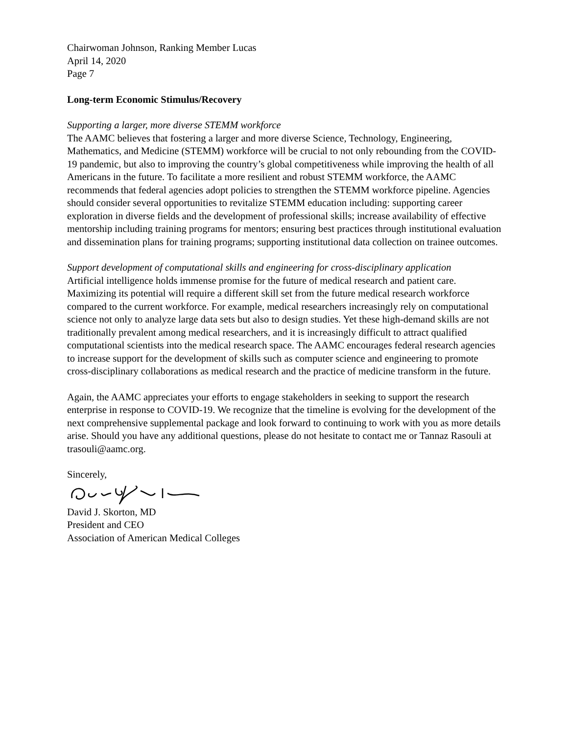Chairwoman Johnson, Ranking Member Lucas
April 14, 2020
Page 7
Long-term Economic Stimulus/Recovery
Supporting a larger, more diverse STEMM workforce
The AAMC believes that fostering a larger and more diverse Science, Technology, Engineering, Mathematics, and Medicine (STEMM) workforce will be crucial to not only rebounding from the COVID-19 pandemic, but also to improving the country’s global competitiveness while improving the health of all Americans in the future. To facilitate a more resilient and robust STEMM workforce, the AAMC recommends that federal agencies adopt policies to strengthen the STEMM workforce pipeline. Agencies should consider several opportunities to revitalize STEMM education including: supporting career exploration in diverse fields and the development of professional skills; increase availability of effective mentorship including training programs for mentors; ensuring best practices through institutional evaluation and dissemination plans for training programs; supporting institutional data collection on trainee outcomes.
Support development of computational skills and engineering for cross-disciplinary application
Artificial intelligence holds immense promise for the future of medical research and patient care. Maximizing its potential will require a different skill set from the future medical research workforce compared to the current workforce. For example, medical researchers increasingly rely on computational science not only to analyze large data sets but also to design studies. Yet these high-demand skills are not traditionally prevalent among medical researchers, and it is increasingly difficult to attract qualified computational scientists into the medical research space. The AAMC encourages federal research agencies to increase support for the development of skills such as computer science and engineering to promote cross-disciplinary collaborations as medical research and the practice of medicine transform in the future.
Again, the AAMC appreciates your efforts to engage stakeholders in seeking to support the research enterprise in response to COVID-19. We recognize that the timeline is evolving for the development of the next comprehensive supplemental package and look forward to continuing to work with you as more details arise. Should you have any additional questions, please do not hesitate to contact me or Tannaz Rasouli at trasouli@aamc.org.
Sincerely,
David J. Skorton, MD
President and CEO
Association of American Medical Colleges